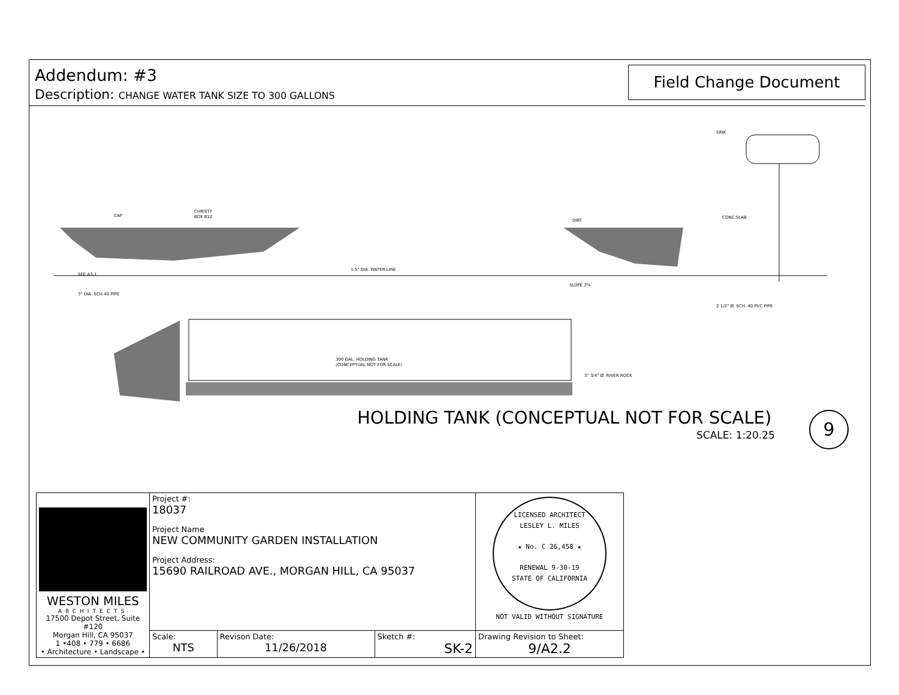Addendum: #3
Description: CHANGE WATER TANK SIZE TO 300 GALLONS
Field Change Document
SINK
CAP
CHRISTY
BOX B12
DIRT
CONC.SLAB
SEE A3.1
1.5" DIA. WATER LINE
SLOPE 2%
3" DIA. SCH 40 PIPE
2 1/2" Ø. SCH. 40 PVC PIPE
300 GAL. HOLDING TANK
(CONCEPTUAL NOT FOR SCALE)
3" 3/4" Ø. RIVER ROCK
HOLDING TANK (CONCEPTUAL NOT FOR SCALE)
SCALE: 1:20.25
9
| WESTON MILES ARCHITECTS 17500 Depot Street, Suite #120 Morgan Hill, CA 95037 1 •408 • 779 • 6686 • Architecture • Landscape • | Project #: 18037 Project Name NEW COMMUNITY GARDEN INSTALLATION Project Address: 15690 RAILROAD AVE., MORGAN HILL, CA 95037 | | | LICENSED ARCHITECT LESLEY L. MILES ★ No. C 26,458 ★ RENEWAL 9-30-19 STATE OF CALIFORNIA NOT VALID WITHOUT SIGNATURE |
| | Scale: NTS | Revison Date: 11/26/2018 | Sketch #: SK-2 | Drawing Revision to Sheet: 9/A2.2 |